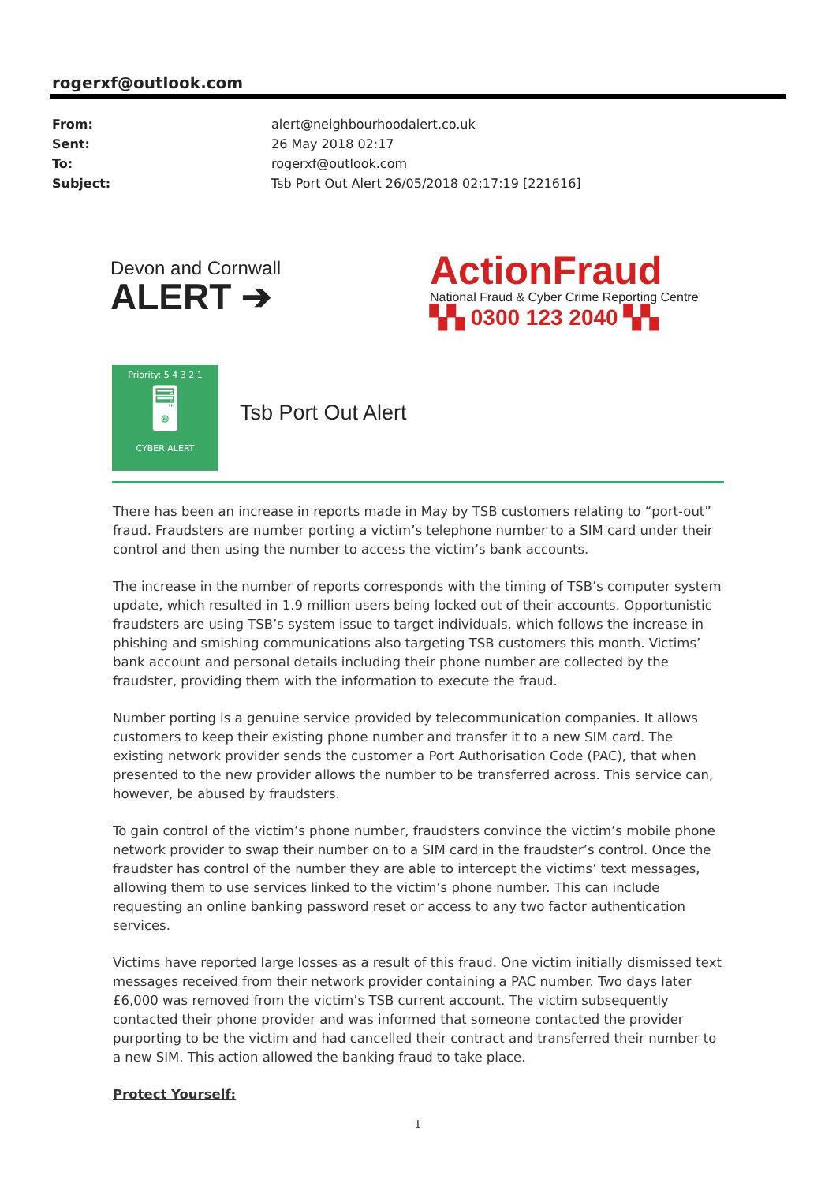rogerxf@outlook.com
| From: | alert@neighbourhoodalert.co.uk |
| Sent: | 26 May 2018 02:17 |
| To: | rogerxf@outlook.com |
| Subject: | Tsb Port Out Alert 26/05/2018 02:17:19 [221616] |
Devon and Cornwall
ALERT ➔
ActionFraud
National Fraud & Cyber Crime Reporting Centre
▚▚ 0300 123 2040 ▚▚
Priority: 5 4 3 2 1
🖥
CYBER ALERT
Tsb Port Out Alert
There has been an increase in reports made in May by TSB customers relating to “port-out” fraud. Fraudsters are number porting a victim’s telephone number to a SIM card under their control and then using the number to access the victim’s bank accounts.
The increase in the number of reports corresponds with the timing of TSB’s computer system update, which resulted in 1.9 million users being locked out of their accounts. Opportunistic fraudsters are using TSB’s system issue to target individuals, which follows the increase in phishing and smishing communications also targeting TSB customers this month. Victims’ bank account and personal details including their phone number are collected by the fraudster, providing them with the information to execute the fraud.
Number porting is a genuine service provided by telecommunication companies. It allows customers to keep their existing phone number and transfer it to a new SIM card. The existing network provider sends the customer a Port Authorisation Code (PAC), that when presented to the new provider allows the number to be transferred across. This service can, however, be abused by fraudsters.
To gain control of the victim’s phone number, fraudsters convince the victim’s mobile phone network provider to swap their number on to a SIM card in the fraudster’s control. Once the fraudster has control of the number they are able to intercept the victims’ text messages, allowing them to use services linked to the victim’s phone number. This can include requesting an online banking password reset or access to any two factor authentication services.
Victims have reported large losses as a result of this fraud. One victim initially dismissed text messages received from their network provider containing a PAC number. Two days later £6,000 was removed from the victim’s TSB current account. The victim subsequently contacted their phone provider and was informed that someone contacted the provider purporting to be the victim and had cancelled their contract and transferred their number to a new SIM. This action allowed the banking fraud to take place.
Protect Yourself:
1